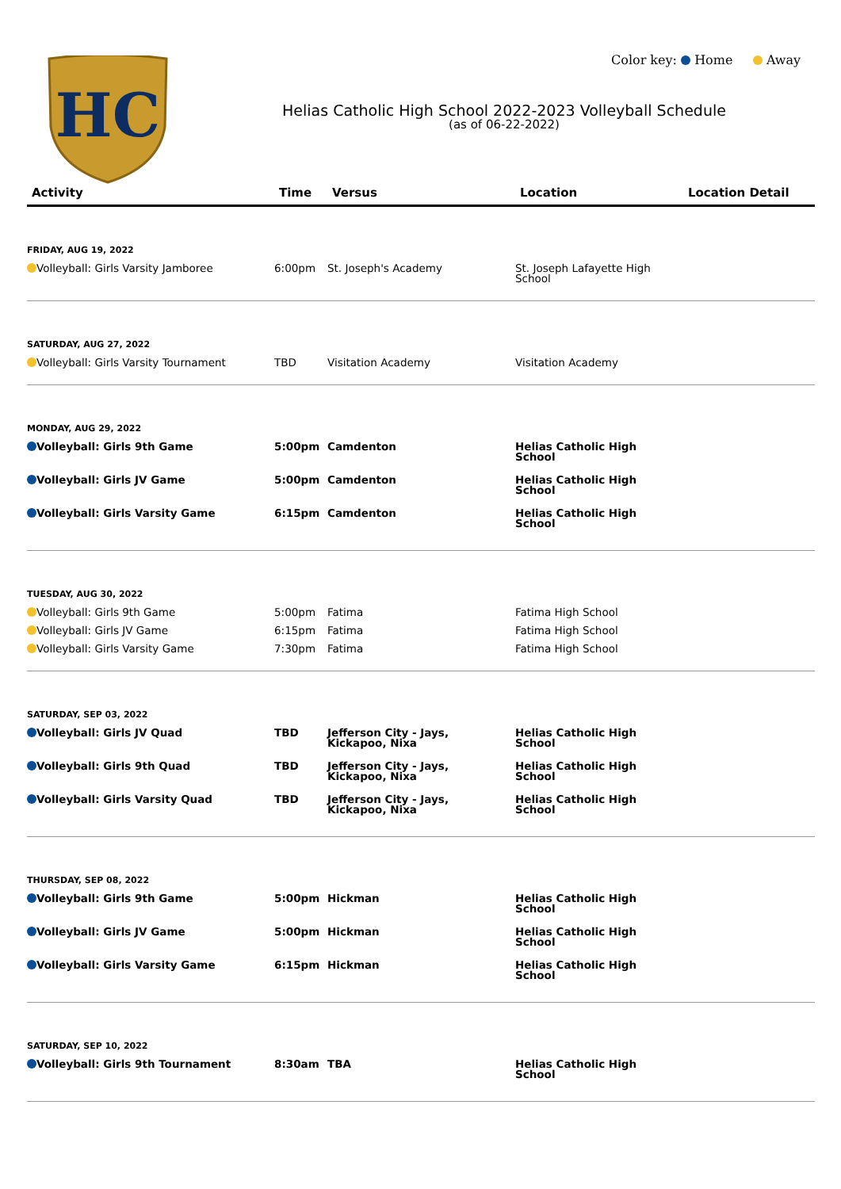HC
Color key: Home Away
Helias Catholic High School 2022-2023 Volleyball Schedule
(as of 06-22-2022)
| Activity | Time | Versus | Location | Location Detail |
| --- | --- | --- | --- | --- |
| FRIDAY, AUG 19, 2022 | | | | |
| Volleyball: Girls Varsity Jamboree | 6:00pm | St. Joseph's Academy | St. Joseph Lafayette High School | |
| SATURDAY, AUG 27, 2022 | | | | |
| Volleyball: Girls Varsity Tournament | TBD | Visitation Academy | Visitation Academy | |
| MONDAY, AUG 29, 2022 | | | | |
| Volleyball: Girls 9th Game | 5:00pm | Camdenton | Helias Catholic High School | |
| Volleyball: Girls JV Game | 5:00pm | Camdenton | Helias Catholic High School | |
| Volleyball: Girls Varsity Game | 6:15pm | Camdenton | Helias Catholic High School | |
| TUESDAY, AUG 30, 2022 | | | | |
| Volleyball: Girls 9th Game | 5:00pm | Fatima | Fatima High School | |
| Volleyball: Girls JV Game | 6:15pm | Fatima | Fatima High School | |
| Volleyball: Girls Varsity Game | 7:30pm | Fatima | Fatima High School | |
| SATURDAY, SEP 03, 2022 | | | | |
| Volleyball: Girls JV Quad | TBD | Jefferson City - Jays, Kickapoo, Nixa | Helias Catholic High School | |
| Volleyball: Girls 9th Quad | TBD | Jefferson City - Jays, Kickapoo, Nixa | Helias Catholic High School | |
| Volleyball: Girls Varsity Quad | TBD | Jefferson City - Jays, Kickapoo, Nixa | Helias Catholic High School | |
| THURSDAY, SEP 08, 2022 | | | | |
| Volleyball: Girls 9th Game | 5:00pm | Hickman | Helias Catholic High School | |
| Volleyball: Girls JV Game | 5:00pm | Hickman | Helias Catholic High School | |
| Volleyball: Girls Varsity Game | 6:15pm | Hickman | Helias Catholic High School | |
| SATURDAY, SEP 10, 2022 | | | | |
| Volleyball: Girls 9th Tournament | 8:30am | TBA | Helias Catholic High School | |